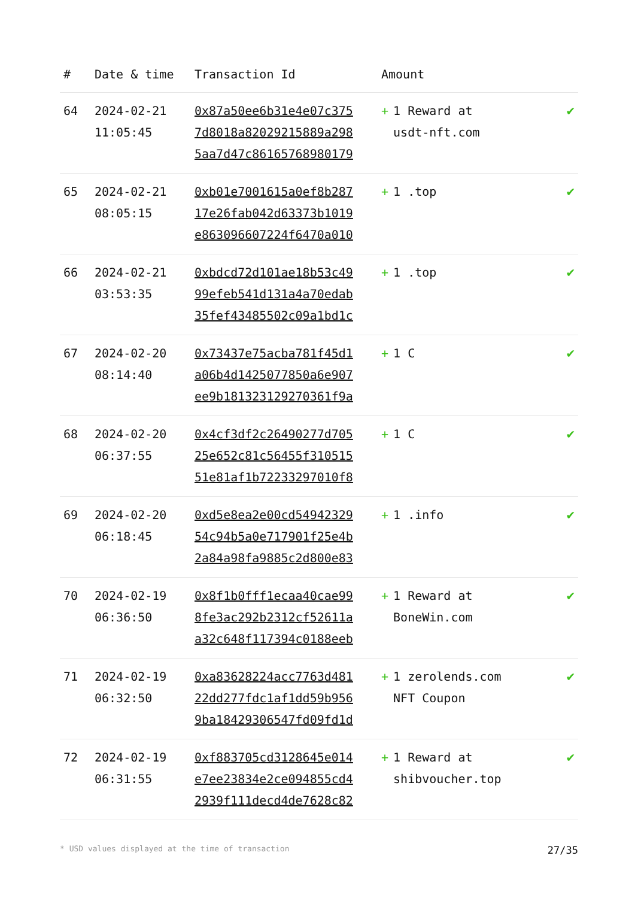| # | Date & time | Transaction Id | Amount | |
| --- | --- | --- | --- | --- |
| 64 | 2024-02-21 11:05:45 | 0x87a50ee6b31e4e07c375 7d8018a82029215889a298 5aa7d47c86165768980179 | + 1 Reward at usdt-nft.com | ✔ |
| 65 | 2024-02-21 08:05:15 | 0xb01e7001615a0ef8b287 17e26fab042d63373b1019 e863096607224f6470a010 | + 1 .top | ✔ |
| 66 | 2024-02-21 03:53:35 | 0xbdcd72d101ae18b53c49 99efeb541d131a4a70edab 35fef43485502c09a1bd1c | + 1 .top | ✔ |
| 67 | 2024-02-20 08:14:40 | 0x73437e75acba781f45d1 a06b4d1425077850a6e907 ee9b181323129270361f9a | + 1 C | ✔ |
| 68 | 2024-02-20 06:37:55 | 0x4cf3df2c26490277d705 25e652c81c56455f310515 51e81af1b72233297010f8 | + 1 C | ✔ |
| 69 | 2024-02-20 06:18:45 | 0xd5e8ea2e00cd54942329 54c94b5a0e717901f25e4b 2a84a98fa9885c2d800e83 | + 1 .info | ✔ |
| 70 | 2024-02-19 06:36:50 | 0x8f1b0fff1ecaa40cae99 8fe3ac292b2312cf52611a a32c648f117394c0188eeb | + 1 Reward at BoneWin.com | ✔ |
| 71 | 2024-02-19 06:32:50 | 0xa83628224acc7763d481 22dd277fdc1af1dd59b956 9ba18429306547fd09fd1d | + 1 zerolends.com NFT Coupon | ✔ |
| 72 | 2024-02-19 06:31:55 | 0xf883705cd3128645e014 e7ee23834e2ce094855cd4 2939f111decd4de7628c82 | + 1 Reward at shibvoucher.top | ✔ |
* USD values displayed at the time of transaction 27/35